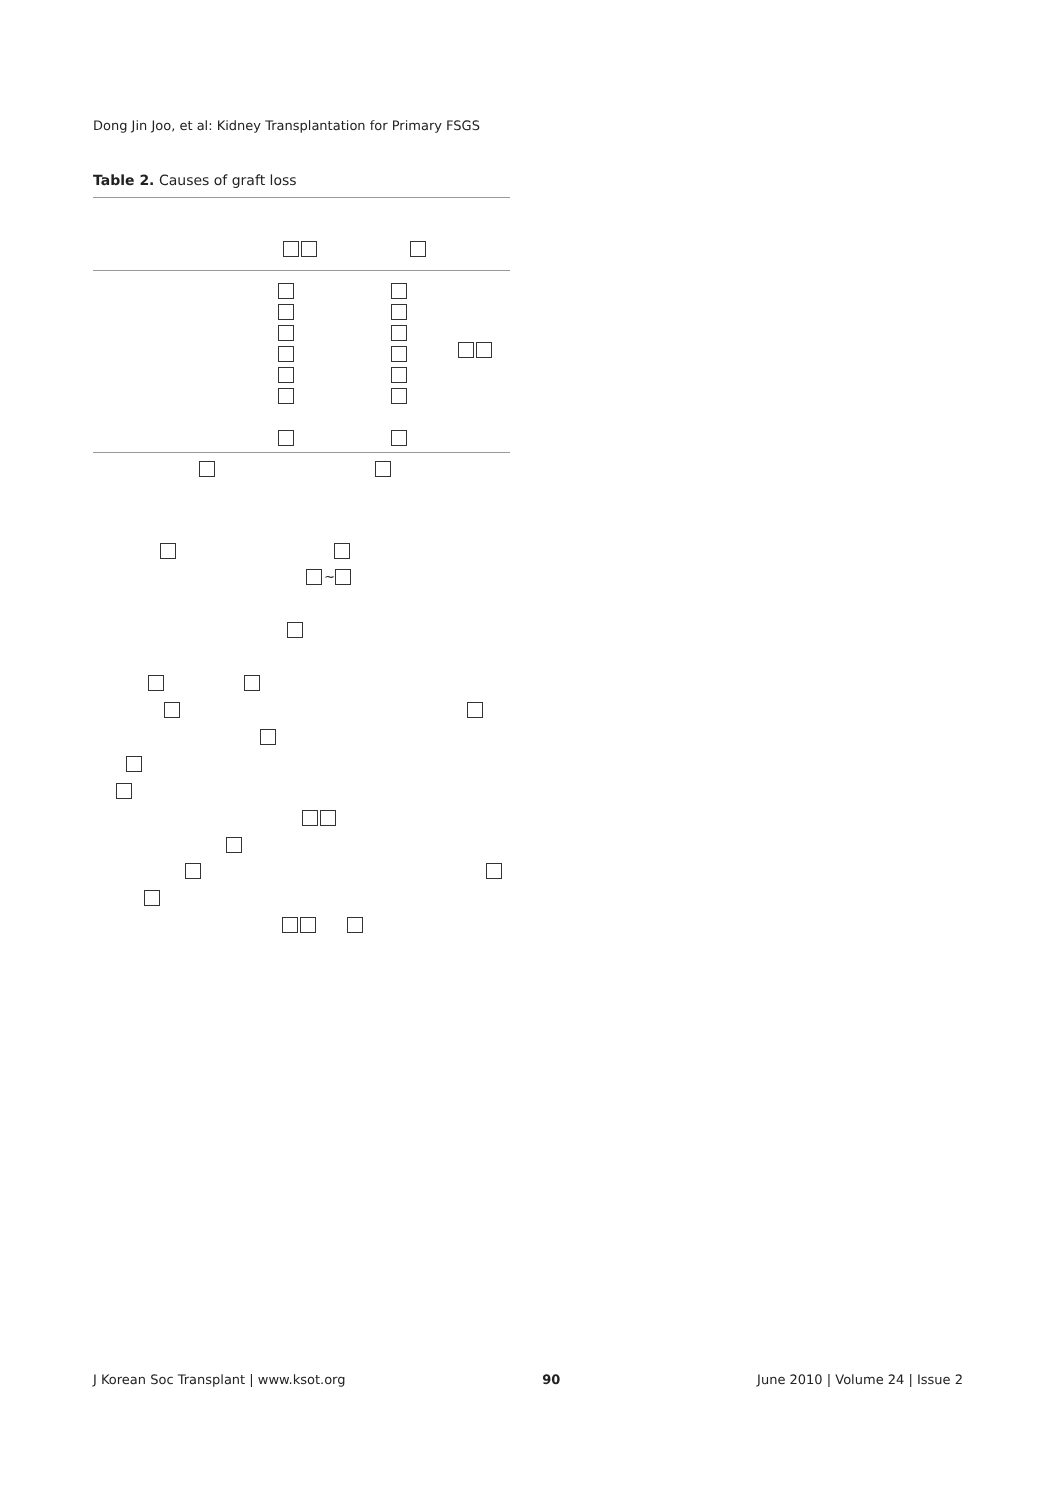Dong Jin Joo, et al: Kidney Transplantation for Primary FSGS
Table 2. Causes of graft loss
~
J Korean Soc Transplant | www.ksot.org 90 June 2010 | Volume 24 | Issue 2